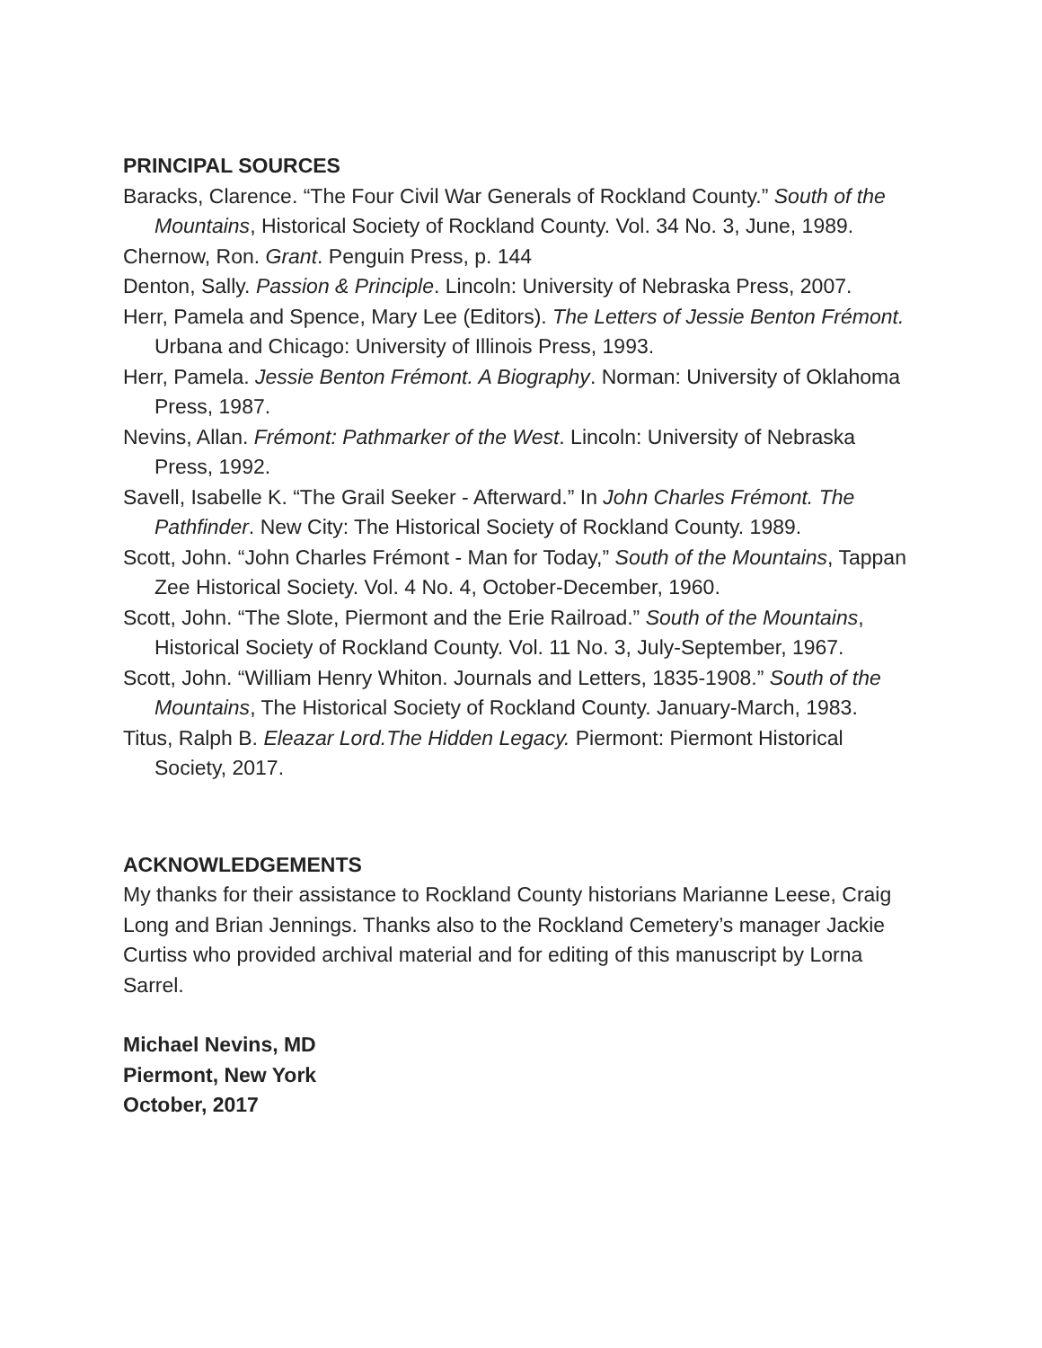PRINCIPAL SOURCES
Baracks, Clarence. “The Four Civil War Generals of Rockland County.” South of the Mountains, Historical Society of Rockland County. Vol. 34 No. 3, June, 1989.
Chernow, Ron. Grant. Penguin Press, p. 144
Denton, Sally. Passion & Principle. Lincoln: University of Nebraska Press, 2007.
Herr, Pamela and Spence, Mary Lee (Editors). The Letters of Jessie Benton Frémont. Urbana and Chicago: University of Illinois Press, 1993.
Herr, Pamela. Jessie Benton Frémont. A Biography. Norman: University of Oklahoma Press, 1987.
Nevins, Allan. Frémont: Pathmarker of the West. Lincoln: University of Nebraska Press, 1992.
Savell, Isabelle K. “The Grail Seeker - Afterward.” In John Charles Frémont. The Pathfinder. New City: The Historical Society of Rockland County. 1989.
Scott, John. “John Charles Frémont - Man for Today,” South of the Mountains, Tappan Zee Historical Society. Vol. 4 No. 4, October-December, 1960.
Scott, John. “The Slote, Piermont and the Erie Railroad.” South of the Mountains, Historical Society of Rockland County. Vol. 11 No. 3, July-September, 1967.
Scott, John. “William Henry Whiton. Journals and Letters, 1835-1908.” South of the Mountains, The Historical Society of Rockland County. January-March, 1983.
Titus, Ralph B. Eleazar Lord.The Hidden Legacy. Piermont: Piermont Historical Society, 2017.
ACKNOWLEDGEMENTS
My thanks for their assistance to Rockland County historians Marianne Leese, Craig Long and Brian Jennings. Thanks also to the Rockland Cemetery’s manager Jackie Curtiss who provided archival material and for editing of this manuscript by Lorna Sarrel.
Michael Nevins, MD
Piermont, New York
October, 2017